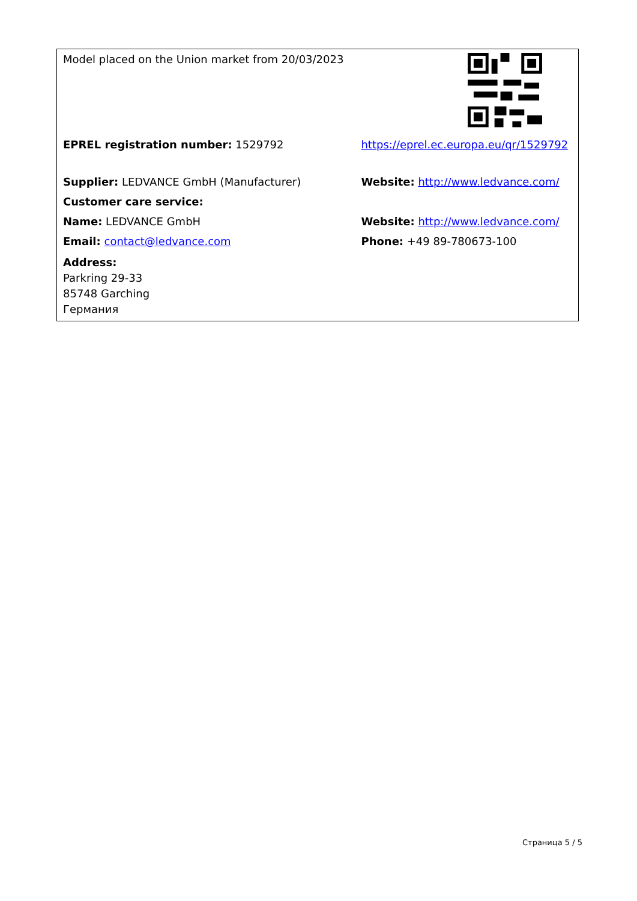| Model placed on the Union market from 20/03/2023 | |
| EPREL registration number: 1529792 | https://eprel.ec.europa.eu/qr/1529792 |
| Supplier: LEDVANCE GmbH (Manufacturer) | Website: http://www.ledvance.com/ |
| Customer care service: | |
| Name: LEDVANCE GmbH | Website: http://www.ledvance.com/ |
| Email: contact@ledvance.com | Phone: +49 89-780673-100 |
| Address: Parkring 29-33 85748 Garching Германия | |
Страница 5 / 5